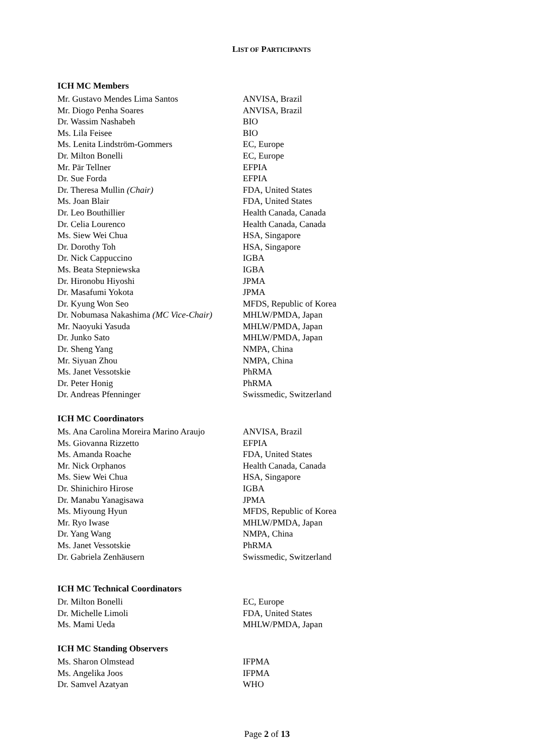LIST OF PARTICIPANTS
ICH MC Members
| Mr. Gustavo Mendes Lima Santos | ANVISA, Brazil |
| Mr. Diogo Penha Soares | ANVISA, Brazil |
| Dr. Wassim Nashabeh | BIO |
| Ms. Lila Feisee | BIO |
| Ms. Lenita Lindström-Gommers | EC, Europe |
| Dr. Milton Bonelli | EC, Europe |
| Mr. Pär Tellner | EFPIA |
| Dr. Sue Forda | EFPIA |
| Dr. Theresa Mullin (Chair) | FDA, United States |
| Ms. Joan Blair | FDA, United States |
| Dr. Leo Bouthillier | Health Canada, Canada |
| Dr. Celia Lourenco | Health Canada, Canada |
| Ms. Siew Wei Chua | HSA, Singapore |
| Dr. Dorothy Toh | HSA, Singapore |
| Dr. Nick Cappuccino | IGBA |
| Ms. Beata Stepniewska | IGBA |
| Dr. Hironobu Hiyoshi | JPMA |
| Dr. Masafumi Yokota | JPMA |
| Dr. Kyung Won Seo | MFDS, Republic of Korea |
| Dr. Nobumasa Nakashima (MC Vice-Chair) | MHLW/PMDA, Japan |
| Mr. Naoyuki Yasuda | MHLW/PMDA, Japan |
| Dr. Junko Sato | MHLW/PMDA, Japan |
| Dr. Sheng Yang | NMPA, China |
| Mr. Siyuan Zhou | NMPA, China |
| Ms. Janet Vessotskie | PhRMA |
| Dr. Peter Honig | PhRMA |
| Dr. Andreas Pfenninger | Swissmedic, Switzerland |
ICH MC Coordinators
| Ms. Ana Carolina Moreira Marino Araujo | ANVISA, Brazil |
| Ms. Giovanna Rizzetto | EFPIA |
| Ms. Amanda Roache | FDA, United States |
| Mr. Nick Orphanos | Health Canada, Canada |
| Ms. Siew Wei Chua | HSA, Singapore |
| Dr. Shinichiro Hirose | IGBA |
| Dr. Manabu Yanagisawa | JPMA |
| Ms. Miyoung Hyun | MFDS, Republic of Korea |
| Mr. Ryo Iwase | MHLW/PMDA, Japan |
| Dr. Yang Wang | NMPA, China |
| Ms. Janet Vessotskie | PhRMA |
| Dr. Gabriela Zenhäusern | Swissmedic, Switzerland |
ICH MC Technical Coordinators
| Dr. Milton Bonelli | EC, Europe |
| Dr. Michelle Limoli | FDA, United States |
| Ms. Mami Ueda | MHLW/PMDA, Japan |
ICH MC Standing Observers
| Ms. Sharon Olmstead | IFPMA |
| Ms. Angelika Joos | IFPMA |
| Dr. Samvel Azatyan | WHO |
Page 2 of 13